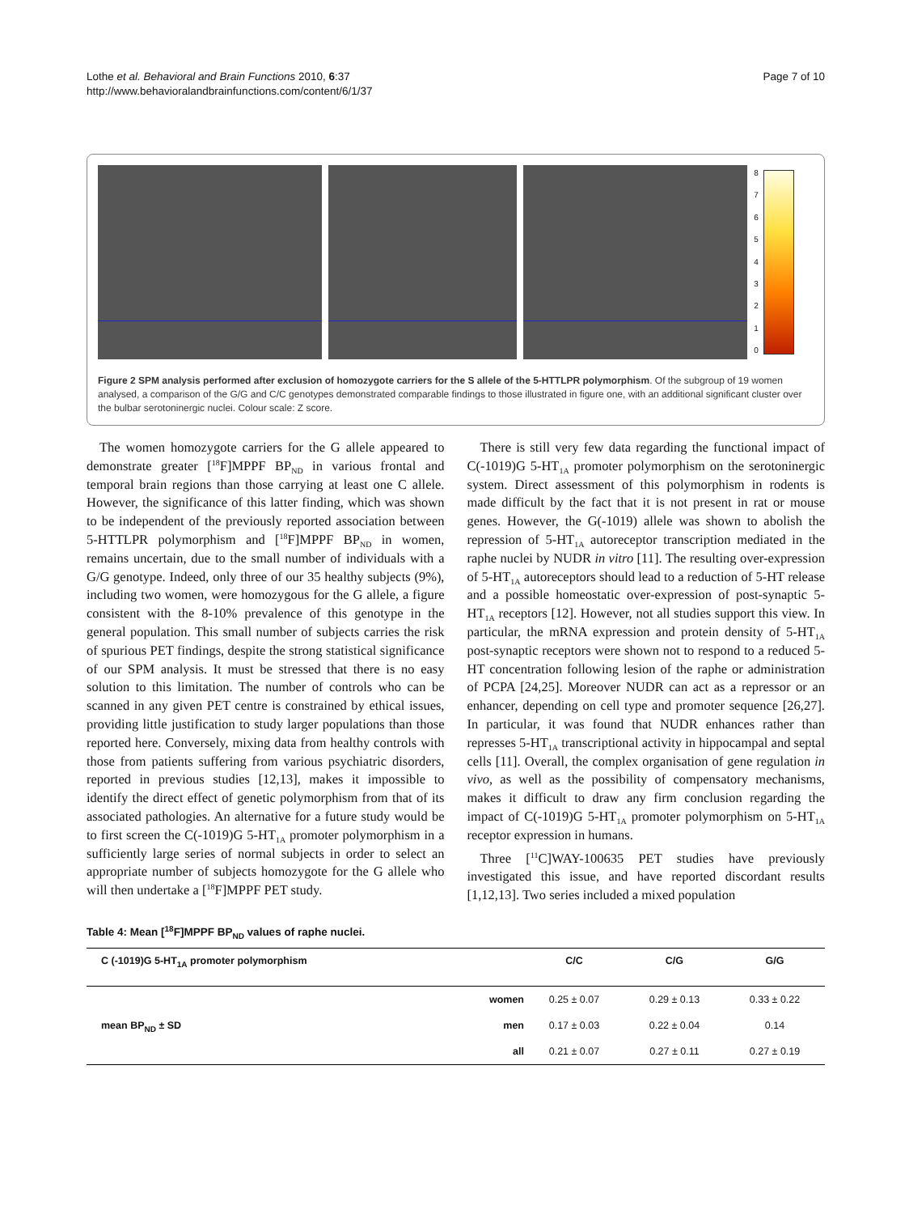Lothe et al. Behavioral and Brain Functions 2010, 6:37
http://www.behavioralandbrainfunctions.com/content/6/1/37
Page 7 of 10
876543210
Figure 2 SPM analysis performed after exclusion of homozygote carriers for the S allele of the 5-HTTLPR polymorphism. Of the subgroup of 19 women analysed, a comparison of the G/G and C/C genotypes demonstrated comparable findings to those illustrated in figure one, with an additional significant cluster over the bulbar serotoninergic nuclei. Colour scale: Z score.
The women homozygote carriers for the G allele appeared to demonstrate greater [<sup>18</sup>F]MPPF BP<sub>ND</sub> in various frontal and temporal brain regions than those carrying at least one C allele. However, the significance of this latter finding, which was shown to be independent of the previously reported association between 5-HTTLPR polymorphism and [<sup>18</sup>F]MPPF BP<sub>ND</sub> in women, remains uncertain, due to the small number of individuals with a G/G genotype. Indeed, only three of our 35 healthy subjects (9%), including two women, were homozygous for the G allele, a figure consistent with the 8-10% prevalence of this genotype in the general population. This small number of subjects carries the risk of spurious PET findings, despite the strong statistical significance of our SPM analysis. It must be stressed that there is no easy solution to this limitation. The number of controls who can be scanned in any given PET centre is constrained by ethical issues, providing little justification to study larger populations than those reported here. Conversely, mixing data from healthy controls with those from patients suffering from various psychiatric disorders, reported in previous studies [12,13], makes it impossible to identify the direct effect of genetic polymorphism from that of its associated pathologies. An alternative for a future study would be to first screen the C(-1019)G 5-HT<sub>1A</sub> promoter polymorphism in a sufficiently large series of normal subjects in order to select an appropriate number of subjects homozygote for the G allele who will then undertake a [<sup>18</sup>F]MPPF PET study.
There is still very few data regarding the functional impact of C(-1019)G 5-HT<sub>1A</sub> promoter polymorphism on the serotoninergic system. Direct assessment of this polymorphism in rodents is made difficult by the fact that it is not present in rat or mouse genes. However, the G(-1019) allele was shown to abolish the repression of 5-HT<sub>1A</sub> autoreceptor transcription mediated in the raphe nuclei by NUDR in vitro [11]. The resulting over-expression of 5-HT<sub>1A</sub> autoreceptors should lead to a reduction of 5-HT release and a possible homeostatic over-expression of post-synaptic 5-HT<sub>1A</sub> receptors [12]. However, not all studies support this view. In particular, the mRNA expression and protein density of 5-HT<sub>1A</sub> post-synaptic receptors were shown not to respond to a reduced 5-HT concentration following lesion of the raphe or administration of PCPA [24,25]. Moreover NUDR can act as a repressor or an enhancer, depending on cell type and promoter sequence [26,27]. In particular, it was found that NUDR enhances rather than represses 5-HT<sub>1A</sub> transcriptional activity in hippocampal and septal cells [11]. Overall, the complex organisation of gene regulation in vivo, as well as the possibility of compensatory mechanisms, makes it difficult to draw any firm conclusion regarding the impact of C(-1019)G 5-HT<sub>1A</sub> promoter polymorphism on 5-HT<sub>1A</sub> receptor expression in humans.
Three [<sup>11</sup>C]WAY-100635 PET studies have previously investigated this issue, and have reported discordant results [1,12,13]. Two series included a mixed population
Table 4: Mean [<sup>18</sup>F]MPPF BP<sub>ND</sub> values of raphe nuclei.
| C (-1019)G 5-HT<sub>1A</sub> promoter polymorphism | | C/C | C/G | G/G |
| --- | --- | --- | --- | --- |
| mean BP<sub>ND</sub> ± SD | women | 0.25 ± 0.07 | 0.29 ± 0.13 | 0.33 ± 0.22 |
| | men | 0.17 ± 0.03 | 0.22 ± 0.04 | 0.14 |
| | all | 0.21 ± 0.07 | 0.27 ± 0.11 | 0.27 ± 0.19 |